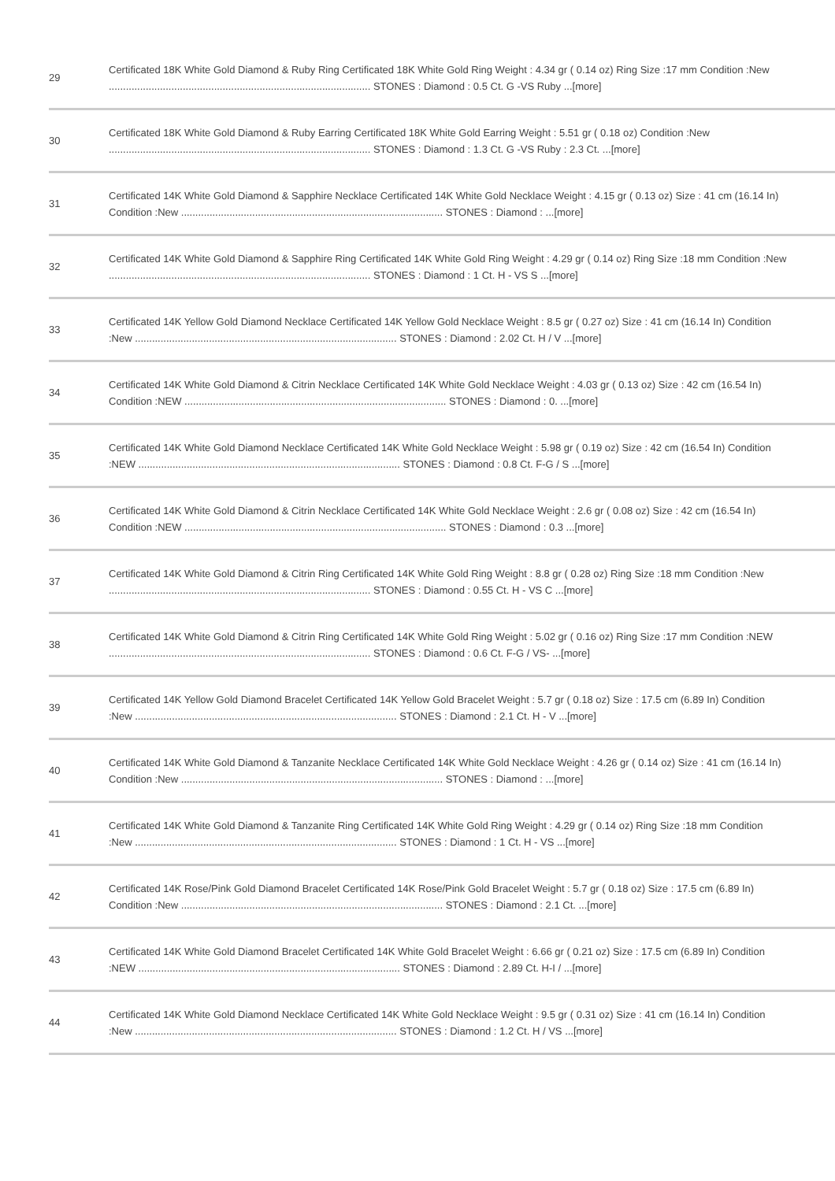| 29 | Certificated 18K White Gold Diamond & Ruby Ring Certificated 18K White Gold Ring Weight : 4.34 gr ( 0.14 oz) Ring Size :17 mm Condition :New ............................................................................................ STONES : Diamond : 0.5 Ct. G -VS Ruby ...[more] |
| 30 | Certificated 18K White Gold Diamond & Ruby Earring Certificated 18K White Gold Earring Weight : 5.51 gr ( 0.18 oz) Condition :New ............................................................................................ STONES : Diamond : 1.3 Ct. G -VS Ruby : 2.3 Ct. ...[more] |
| 31 | Certificated 14K White Gold Diamond & Sapphire Necklace Certificated 14K White Gold Necklace Weight : 4.15 gr ( 0.13 oz) Size : 41 cm (16.14 In) Condition :New ............................................................................................ STONES : Diamond : ...[more] |
| 32 | Certificated 14K White Gold Diamond & Sapphire Ring Certificated 14K White Gold Ring Weight : 4.29 gr ( 0.14 oz) Ring Size :18 mm Condition :New ............................................................................................ STONES : Diamond : 1 Ct. H - VS S ...[more] |
| 33 | Certificated 14K Yellow Gold Diamond Necklace Certificated 14K Yellow Gold Necklace Weight : 8.5 gr ( 0.27 oz) Size : 41 cm (16.14 In) Condition :New ............................................................................................ STONES : Diamond : 2.02 Ct. H / V ...[more] |
| 34 | Certificated 14K White Gold Diamond & Citrin Necklace Certificated 14K White Gold Necklace Weight : 4.03 gr ( 0.13 oz) Size : 42 cm (16.54 In) Condition :NEW ............................................................................................ STONES : Diamond : 0. ...[more] |
| 35 | Certificated 14K White Gold Diamond Necklace Certificated 14K White Gold Necklace Weight : 5.98 gr ( 0.19 oz) Size : 42 cm (16.54 In) Condition :NEW ............................................................................................ STONES : Diamond : 0.8 Ct. F-G / S ...[more] |
| 36 | Certificated 14K White Gold Diamond & Citrin Necklace Certificated 14K White Gold Necklace Weight : 2.6 gr ( 0.08 oz) Size : 42 cm (16.54 In) Condition :NEW ............................................................................................ STONES : Diamond : 0.3 ...[more] |
| 37 | Certificated 14K White Gold Diamond & Citrin Ring Certificated 14K White Gold Ring Weight : 8.8 gr ( 0.28 oz) Ring Size :18 mm Condition :New ............................................................................................ STONES : Diamond : 0.55 Ct. H - VS C ...[more] |
| 38 | Certificated 14K White Gold Diamond & Citrin Ring Certificated 14K White Gold Ring Weight : 5.02 gr ( 0.16 oz) Ring Size :17 mm Condition :NEW ............................................................................................ STONES : Diamond : 0.6 Ct. F-G / VS- ...[more] |
| 39 | Certificated 14K Yellow Gold Diamond Bracelet Certificated 14K Yellow Gold Bracelet Weight : 5.7 gr ( 0.18 oz) Size : 17.5 cm (6.89 In) Condition :New ............................................................................................ STONES : Diamond : 2.1 Ct. H - V ...[more] |
| 40 | Certificated 14K White Gold Diamond & Tanzanite Necklace Certificated 14K White Gold Necklace Weight : 4.26 gr ( 0.14 oz) Size : 41 cm (16.14 In) Condition :New ............................................................................................ STONES : Diamond : ...[more] |
| 41 | Certificated 14K White Gold Diamond & Tanzanite Ring Certificated 14K White Gold Ring Weight : 4.29 gr ( 0.14 oz) Ring Size :18 mm Condition :New ............................................................................................ STONES : Diamond : 1 Ct. H - VS ...[more] |
| 42 | Certificated 14K Rose/Pink Gold Diamond Bracelet Certificated 14K Rose/Pink Gold Bracelet Weight : 5.7 gr ( 0.18 oz) Size : 17.5 cm (6.89 In) Condition :New ............................................................................................ STONES : Diamond : 2.1 Ct. ...[more] |
| 43 | Certificated 14K White Gold Diamond Bracelet Certificated 14K White Gold Bracelet Weight : 6.66 gr ( 0.21 oz) Size : 17.5 cm (6.89 In) Condition :NEW ............................................................................................ STONES : Diamond : 2.89 Ct. H-I / ...[more] |
| 44 | Certificated 14K White Gold Diamond Necklace Certificated 14K White Gold Necklace Weight : 9.5 gr ( 0.31 oz) Size : 41 cm (16.14 In) Condition :New ............................................................................................ STONES : Diamond : 1.2 Ct. H / VS ...[more] |